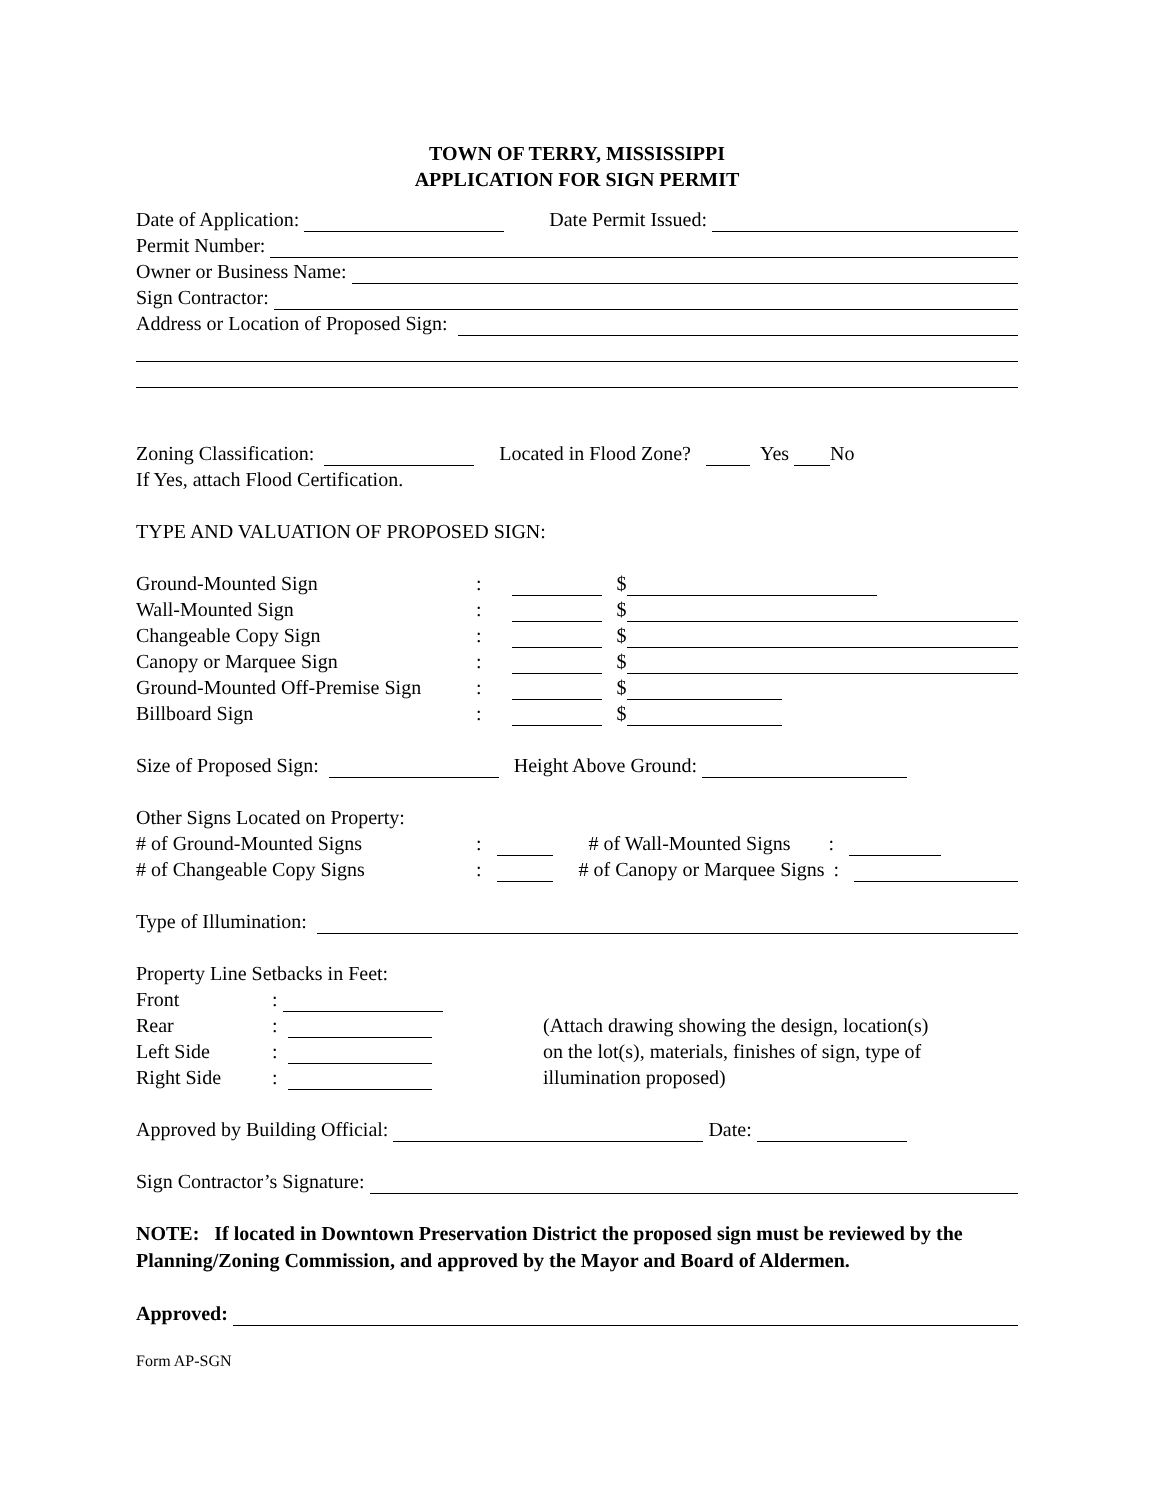TOWN OF TERRY, MISSISSIPPI
APPLICATION FOR SIGN PERMIT
Date of Application: Date Permit Issued:
Permit Number:
Owner or Business Name:
Sign Contractor:
Address or Location of Proposed Sign:
Zoning Classification: Located in Flood Zone? Yes No
If Yes, attach Flood Certification.
TYPE AND VALUATION OF PROPOSED SIGN:
Ground-Mounted Sign: $
Wall-Mounted Sign: $
Changeable Copy Sign: $
Canopy or Marquee Sign: $
Ground-Mounted Off-Premise Sign: $
Billboard Sign: $
Size of Proposed Sign: Height Above Ground:
Other Signs Located on Property:
# of Ground-Mounted Signs: # of Wall-Mounted Signs:
# of Changeable Copy Signs: # of Canopy or Marquee Signs:
Type of Illumination:
Property Line Setbacks in Feet:
Front:
Rear:
Left Side:
Right Side:
(Attach drawing showing the design, location(s)
on the lot(s), materials, finishes of sign, type of
illumination proposed)
Approved by Building Official: Date:
Sign Contractor’s Signature:
NOTE: If located in Downtown Preservation District the proposed sign must be reviewed by the Planning/Zoning Commission, and approved by the Mayor and Board of Aldermen.
Approved:
Form AP-SGN